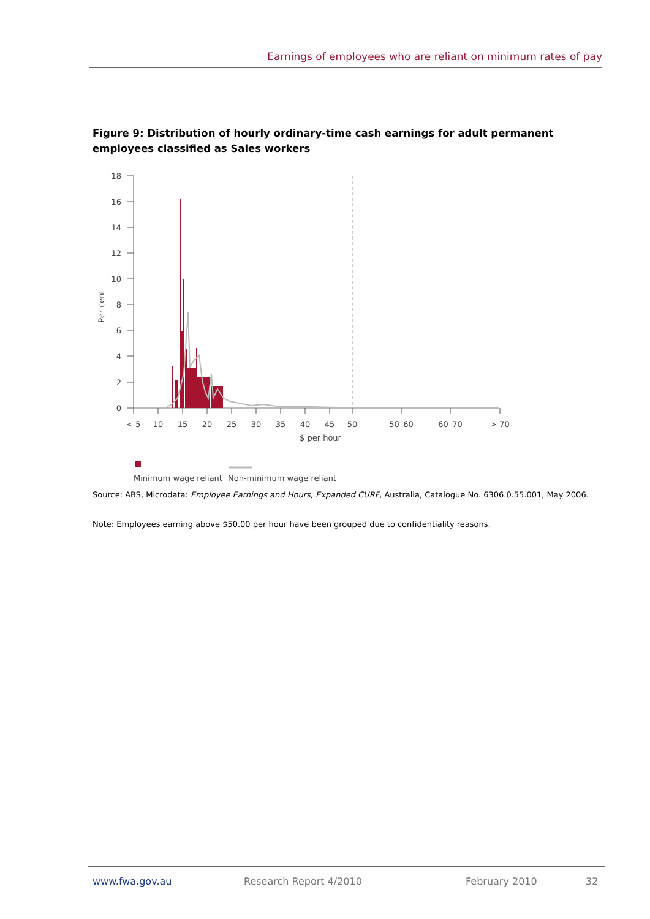Earnings of employees who are reliant on minimum rates of pay
Figure 9: Distribution of hourly ordinary-time cash earnings for adult permanent employees classified as Sales workers
18
16
14
12
10
8
6
4
2
0
Per cent
< 5
10
15
20
25
30
35
40
45
50
50–60
60–70
> 70
$ per hour
Minimum wage reliant
Non-minimum wage reliant
Source: ABS, Microdata: Employee Earnings and Hours, Expanded CURF, Australia, Catalogue No. 6306.0.55.001, May 2006.
Note: Employees earning above $50.00 per hour have been grouped due to confidentiality reasons.
www.fwa.gov.au Research Report 4/2010 February 2010 32